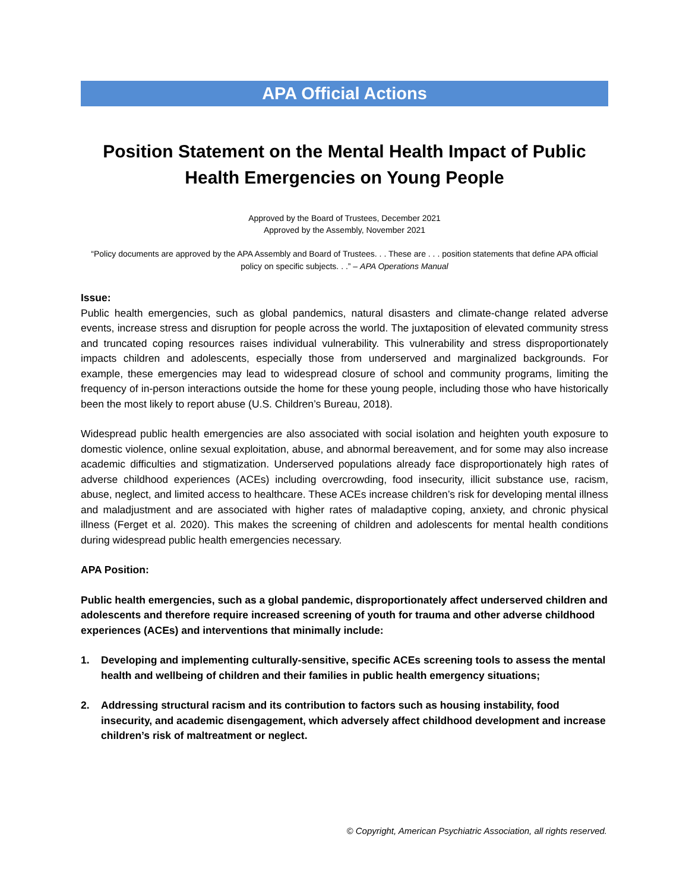APA Official Actions
Position Statement on the Mental Health Impact of Public Health Emergencies on Young People
Approved by the Board of Trustees, December 2021
Approved by the Assembly, November 2021
“Policy documents are approved by the APA Assembly and Board of Trustees. . . These are . . . position statements that define APA official policy on specific subjects. . .” – APA Operations Manual
Issue:
Public health emergencies, such as global pandemics, natural disasters and climate-change related adverse events, increase stress and disruption for people across the world. The juxtaposition of elevated community stress and truncated coping resources raises individual vulnerability. This vulnerability and stress disproportionately impacts children and adolescents, especially those from underserved and marginalized backgrounds. For example, these emergencies may lead to widespread closure of school and community programs, limiting the frequency of in-person interactions outside the home for these young people, including those who have historically been the most likely to report abuse (U.S. Children’s Bureau, 2018).
Widespread public health emergencies are also associated with social isolation and heighten youth exposure to domestic violence, online sexual exploitation, abuse, and abnormal bereavement, and for some may also increase academic difficulties and stigmatization. Underserved populations already face disproportionately high rates of adverse childhood experiences (ACEs) including overcrowding, food insecurity, illicit substance use, racism, abuse, neglect, and limited access to healthcare. These ACEs increase children’s risk for developing mental illness and maladjustment and are associated with higher rates of maladaptive coping, anxiety, and chronic physical illness (Ferget et al. 2020). This makes the screening of children and adolescents for mental health conditions during widespread public health emergencies necessary.
APA Position:
Public health emergencies, such as a global pandemic, disproportionately affect underserved children and adolescents and therefore require increased screening of youth for trauma and other adverse childhood experiences (ACEs) and interventions that minimally include:
1. Developing and implementing culturally-sensitive, specific ACEs screening tools to assess the mental health and wellbeing of children and their families in public health emergency situations;
2. Addressing structural racism and its contribution to factors such as housing instability, food insecurity, and academic disengagement, which adversely affect childhood development and increase children’s risk of maltreatment or neglect.
© Copyright, American Psychiatric Association, all rights reserved.